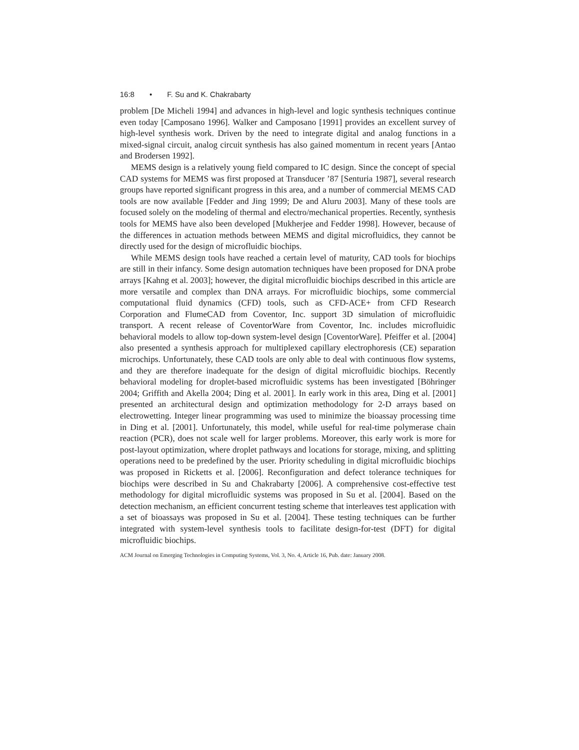16:8 • F. Su and K. Chakrabarty
problem [De Micheli 1994] and advances in high-level and logic synthesis techniques continue even today [Camposano 1996]. Walker and Camposano [1991] provides an excellent survey of high-level synthesis work. Driven by the need to integrate digital and analog functions in a mixed-signal circuit, analog circuit synthesis has also gained momentum in recent years [Antao and Brodersen 1992].
MEMS design is a relatively young field compared to IC design. Since the concept of special CAD systems for MEMS was first proposed at Transducer ’87 [Senturia 1987], several research groups have reported significant progress in this area, and a number of commercial MEMS CAD tools are now available [Fedder and Jing 1999; De and Aluru 2003]. Many of these tools are focused solely on the modeling of thermal and electro/mechanical properties. Recently, synthesis tools for MEMS have also been developed [Mukherjee and Fedder 1998]. However, because of the differences in actuation methods between MEMS and digital microfluidics, they cannot be directly used for the design of microfluidic biochips.
While MEMS design tools have reached a certain level of maturity, CAD tools for biochips are still in their infancy. Some design automation techniques have been proposed for DNA probe arrays [Kahng et al. 2003]; however, the digital microfluidic biochips described in this article are more versatile and complex than DNA arrays. For microfluidic biochips, some commercial computational fluid dynamics (CFD) tools, such as CFD-ACE+ from CFD Research Corporation and FlumeCAD from Coventor, Inc. support 3D simulation of microfluidic transport. A recent release of CoventorWare from Coventor, Inc. includes microfluidic behavioral models to allow top-down system-level design [CoventorWare]. Pfeiffer et al. [2004] also presented a synthesis approach for multiplexed capillary electrophoresis (CE) separation microchips. Unfortunately, these CAD tools are only able to deal with continuous flow systems, and they are therefore inadequate for the design of digital microfluidic biochips. Recently behavioral modeling for droplet-based microfluidic systems has been investigated [Böhringer 2004; Griffith and Akella 2004; Ding et al. 2001]. In early work in this area, Ding et al. [2001] presented an architectural design and optimization methodology for 2-D arrays based on electrowetting. Integer linear programming was used to minimize the bioassay processing time in Ding et al. [2001]. Unfortunately, this model, while useful for real-time polymerase chain reaction (PCR), does not scale well for larger problems. Moreover, this early work is more for post-layout optimization, where droplet pathways and locations for storage, mixing, and splitting operations need to be predefined by the user. Priority scheduling in digital microfluidic biochips was proposed in Ricketts et al. [2006]. Reconfiguration and defect tolerance techniques for biochips were described in Su and Chakrabarty [2006]. A comprehensive cost-effective test methodology for digital microfluidic systems was proposed in Su et al. [2004]. Based on the detection mechanism, an efficient concurrent testing scheme that interleaves test application with a set of bioassays was proposed in Su et al. [2004]. These testing techniques can be further integrated with system-level synthesis tools to facilitate design-for-test (DFT) for digital microfluidic biochips.
ACM Journal on Emerging Technologies in Computing Systems, Vol. 3, No. 4, Article 16, Pub. date: January 2008.